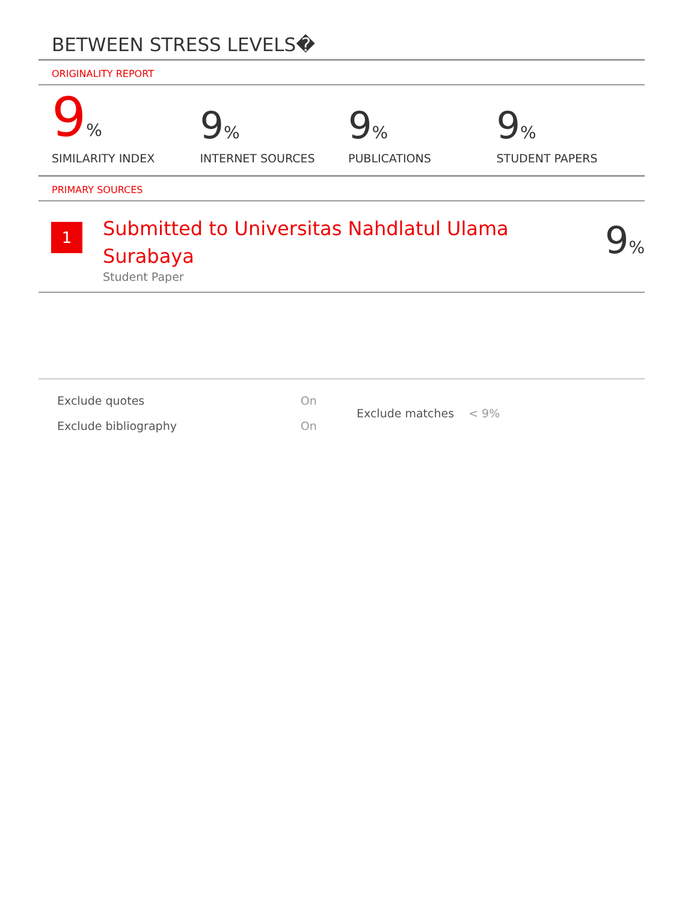BETWEEN STRESS LEVELS�
ORIGINALITY REPORT
9%
SIMILARITY INDEX
9%
INTERNET SOURCES
9%
PUBLICATIONS
9%
STUDENT PAPERS
PRIMARY SOURCES
1
Submitted to Universitas Nahdlatul Ulama Surabaya
Student Paper
9%
| Exclude quotes | On |
| Exclude bibliography | On |
| Exclude matches | < 9% |